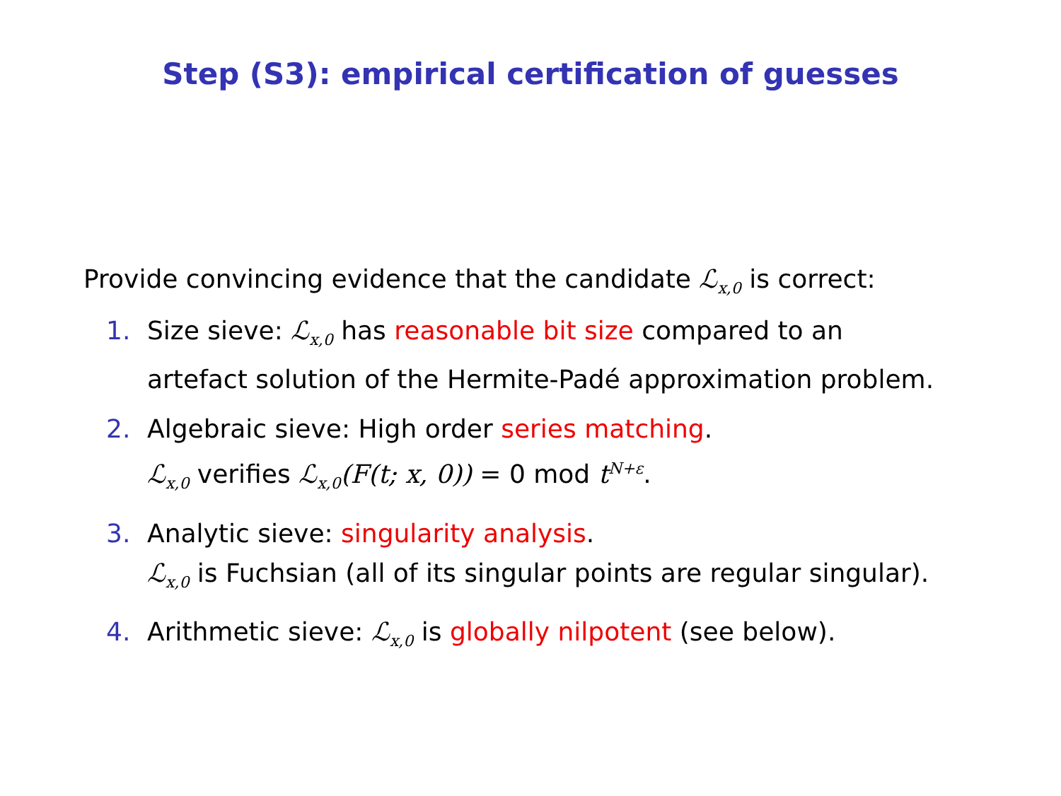Step (S3): empirical certification of guesses
Provide convincing evidence that the candidate ℒ<sub>x,0</sub> is correct:
1. Size sieve: ℒ<sub>x,0</sub> has reasonable bit size compared to an
artefact solution of the Hermite-Padé approximation problem.
2. Algebraic sieve: High order series matching.
ℒ<sub>x,0</sub> verifies ℒ<sub>x,0</sub>(F(t; x, 0)) = 0 mod t<sup>N+ε</sup>.
3. Analytic sieve: singularity analysis.
ℒ<sub>x,0</sub> is Fuchsian (all of its singular points are regular singular).
4. Arithmetic sieve: ℒ<sub>x,0</sub> is globally nilpotent (see below).